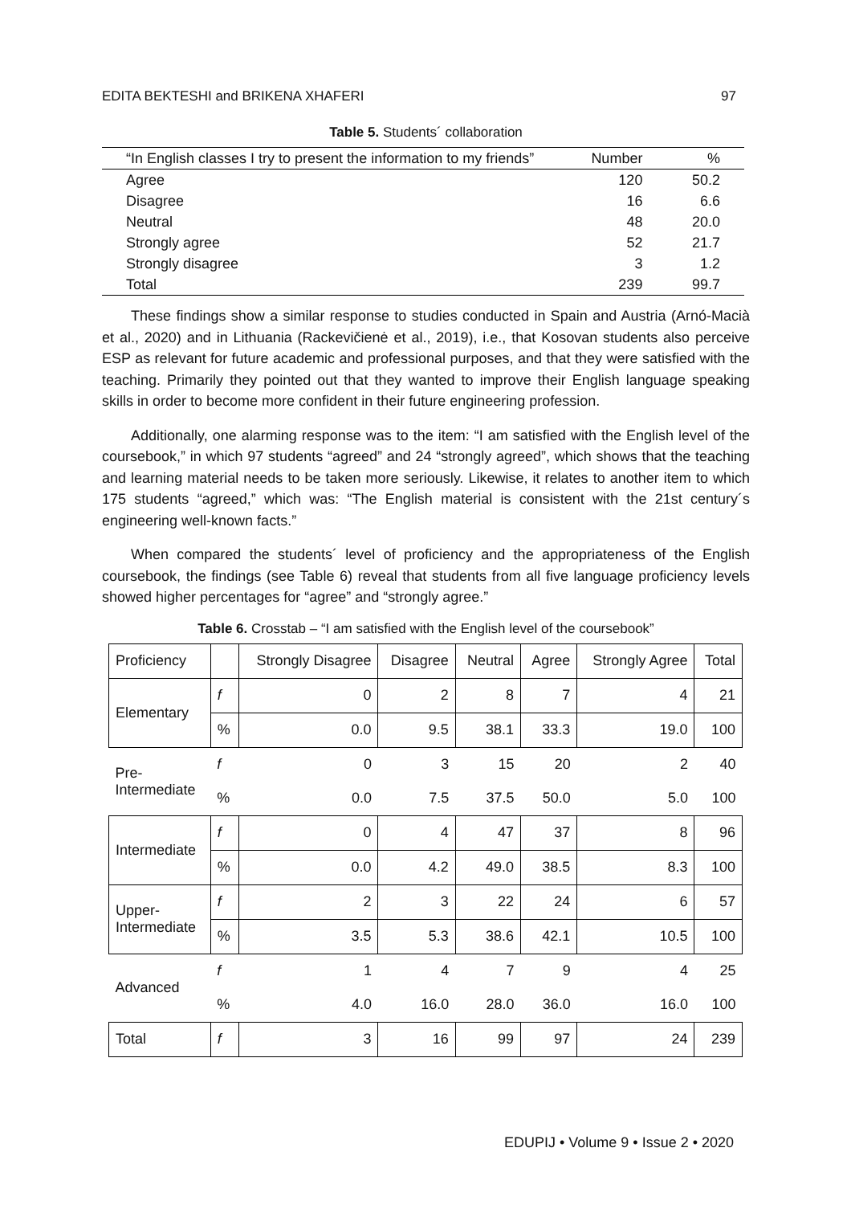EDITA BEKTESHI and BRIKENA XHAFERI 97
Table 5. Students´ collaboration
| “In English classes I try to present the information to my friends” | Number | % |
| Agree | 120 | 50.2 |
| Disagree | 16 | 6.6 |
| Neutral | 48 | 20.0 |
| Strongly agree | 52 | 21.7 |
| Strongly disagree | 3 | 1.2 |
| Total | 239 | 99.7 |
These findings show a similar response to studies conducted in Spain and Austria (Arnó-Macià et al., 2020) and in Lithuania (Rackevičienė et al., 2019), i.e., that Kosovan students also perceive ESP as relevant for future academic and professional purposes, and that they were satisfied with the teaching. Primarily they pointed out that they wanted to improve their English language speaking skills in order to become more confident in their future engineering profession.
Additionally, one alarming response was to the item: “I am satisfied with the English level of the coursebook,” in which 97 students “agreed” and 24 “strongly agreed”, which shows that the teaching and learning material needs to be taken more seriously. Likewise, it relates to another item to which 175 students “agreed,” which was: “The English material is consistent with the 21st century´s engineering well-known facts.”
When compared the students´ level of proficiency and the appropriateness of the English coursebook, the findings (see Table 6) reveal that students from all five language proficiency levels showed higher percentages for “agree” and “strongly agree.”
Table 6. Crosstab – “I am satisfied with the English level of the coursebook”
| Proficiency | | Strongly Disagree | Disagree | Neutral | Agree | Strongly Agree | Total |
| --- | --- | --- | --- | --- | --- | --- | --- |
| Elementary | f | 0 | 2 | 8 | 7 | 4 | 21 |
| | % | 0.0 | 9.5 | 38.1 | 33.3 | 19.0 | 100 |
| Pre- Intermediate | f | 0 | 3 | 15 | 20 | 2 | 40 |
| | % | 0.0 | 7.5 | 37.5 | 50.0 | 5.0 | 100 |
| Intermediate | f | 0 | 4 | 47 | 37 | 8 | 96 |
| | % | 0.0 | 4.2 | 49.0 | 38.5 | 8.3 | 100 |
| Upper- Intermediate | f | 2 | 3 | 22 | 24 | 6 | 57 |
| | % | 3.5 | 5.3 | 38.6 | 42.1 | 10.5 | 100 |
| Advanced | f | 1 | 4 | 7 | 9 | 4 | 25 |
| | % | 4.0 | 16.0 | 28.0 | 36.0 | 16.0 | 100 |
| Total | f | 3 | 16 | 99 | 97 | 24 | 239 |
EDUPIJ • Volume 9 • Issue 2 • 2020